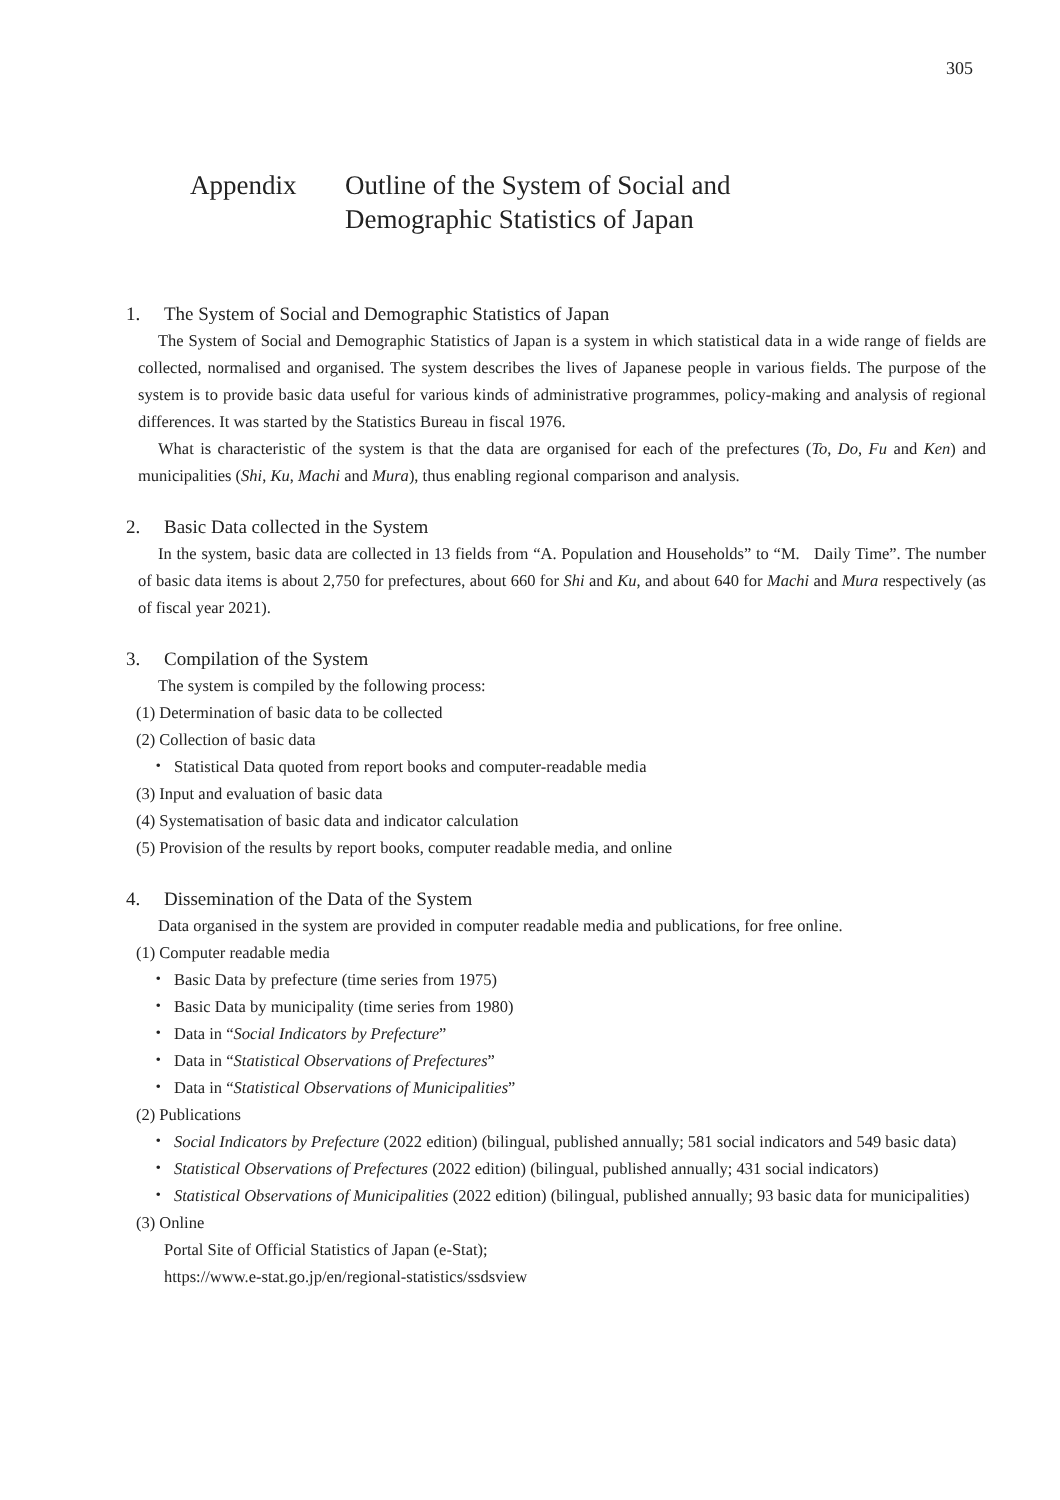305
Appendix Outline of the System of Social and
Demographic Statistics of Japan
1. The System of Social and Demographic Statistics of Japan
The System of Social and Demographic Statistics of Japan is a system in which statistical data in a wide range of fields are collected, normalised and organised. The system describes the lives of Japanese people in various fields. The purpose of the system is to provide basic data useful for various kinds of administrative programmes, policy-making and analysis of regional differences. It was started by the Statistics Bureau in fiscal 1976.
What is characteristic of the system is that the data are organised for each of the prefectures (To, Do, Fu and Ken) and municipalities (Shi, Ku, Machi and Mura), thus enabling regional comparison and analysis.
2. Basic Data collected in the System
In the system, basic data are collected in 13 fields from “A. Population and Households” to “M. Daily Time”. The number of basic data items is about 2,750 for prefectures, about 660 for Shi and Ku, and about 640 for Machi and Mura respectively (as of fiscal year 2021).
3. Compilation of the System
The system is compiled by the following process:
(1) Determination of basic data to be collected
(2) Collection of basic data
・ Statistical Data quoted from report books and computer-readable media
(3) Input and evaluation of basic data
(4) Systematisation of basic data and indicator calculation
(5) Provision of the results by report books, computer readable media, and online
4. Dissemination of the Data of the System
Data organised in the system are provided in computer readable media and publications, for free online.
(1) Computer readable media
・ Basic Data by prefecture (time series from 1975)
・ Basic Data by municipality (time series from 1980)
・ Data in “Social Indicators by Prefecture”
・ Data in “Statistical Observations of Prefectures”
・ Data in “Statistical Observations of Municipalities”
(2) Publications
・ Social Indicators by Prefecture (2022 edition) (bilingual, published annually; 581 social indicators and 549 basic data)
・ Statistical Observations of Prefectures (2022 edition) (bilingual, published annually; 431 social indicators)
・ Statistical Observations of Municipalities (2022 edition) (bilingual, published annually; 93 basic data for municipalities)
(3) Online
Portal Site of Official Statistics of Japan (e-Stat);
https://www.e-stat.go.jp/en/regional-statistics/ssdsview